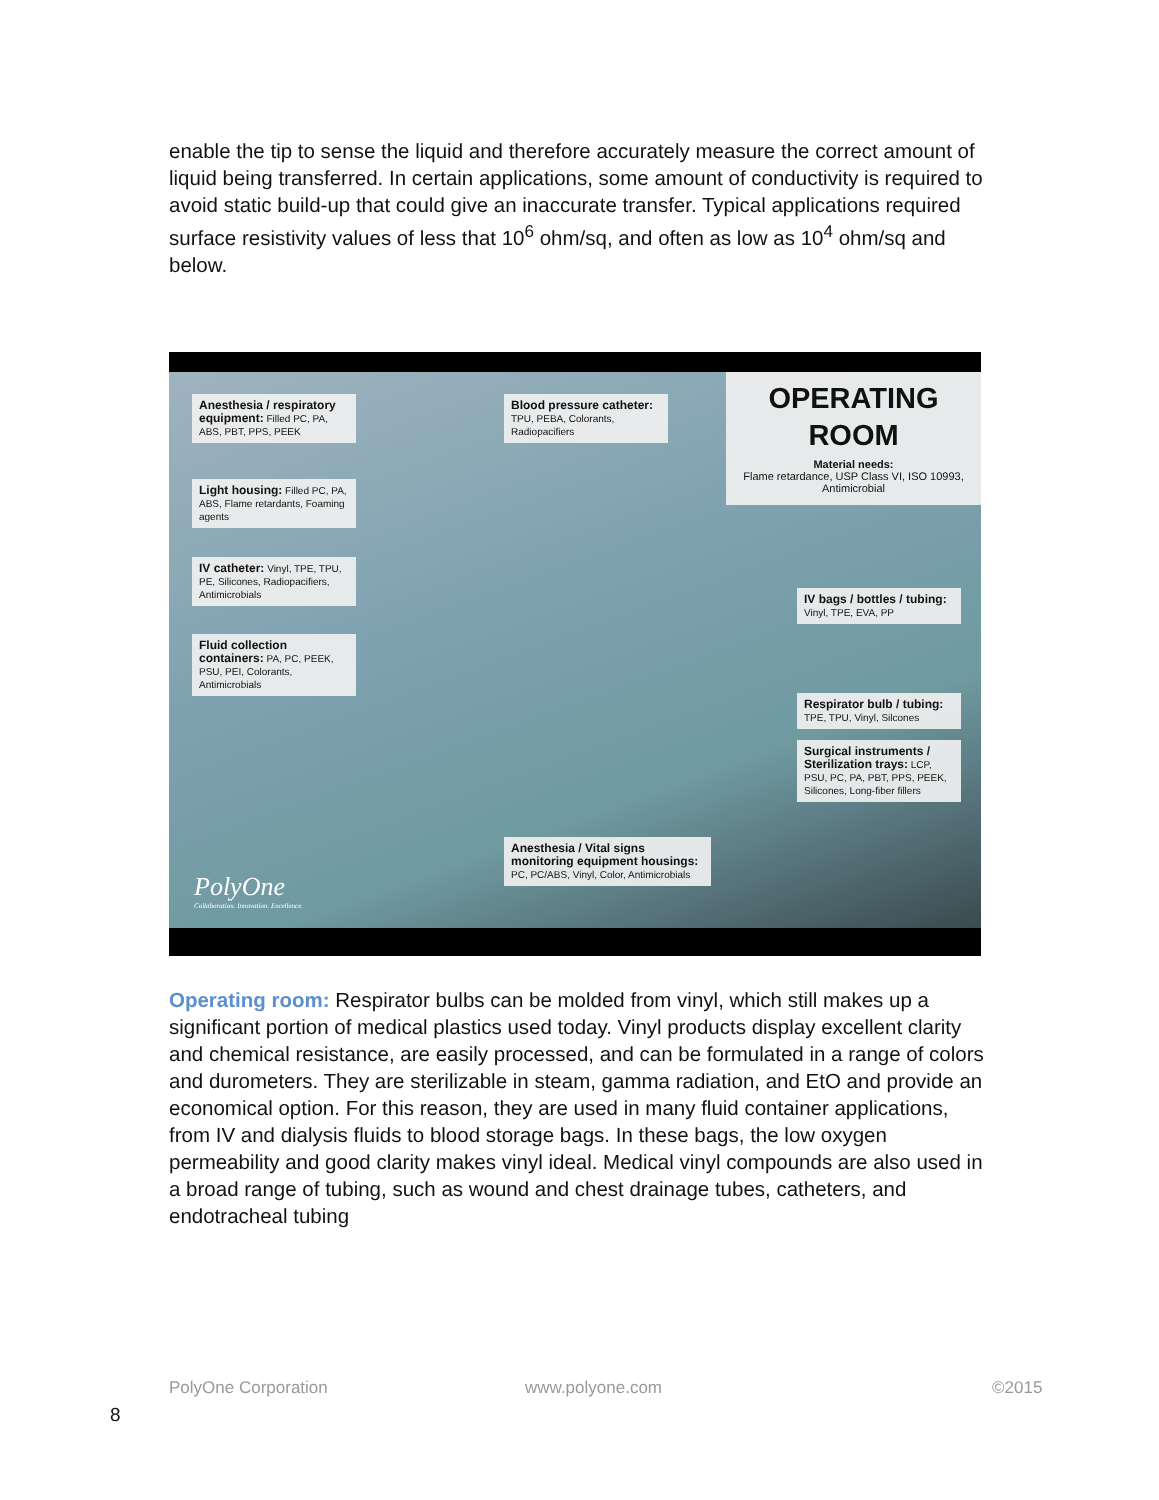enable the tip to sense the liquid and therefore accurately measure the correct amount of liquid being transferred. In certain applications, some amount of conductivity is required to avoid static build-up that could give an inaccurate transfer. Typical applications required surface resistivity values of less that 10<sup>6</sup> ohm/sq, and often as low as 10<sup>4</sup> ohm/sq and below.
Anesthesia / respiratory equipment: Filled PC, PA, ABS, PBT, PPS, PEEK
Blood pressure catheter: TPU, PEBA, Colorants, Radiopacifiers
OPERATING
ROOM
Material needs:
Flame retardance, USP Class VI, ISO 10993, Antimicrobial
Light housing: Filled PC, PA, ABS, Flame retardants, Foaming agents
IV catheter: Vinyl, TPE, TPU, PE, Silicones, Radiopacifiers, Antimicrobials
Fluid collection containers: PA, PC, PEEK, PSU, PEI, Colorants, Antimicrobials
IV bags / bottles / tubing: Vinyl, TPE, EVA, PP
Respirator bulb / tubing: TPE, TPU, Vinyl, Silcones
Surgical instruments / Sterilization trays: LCP, PSU, PC, PA, PBT, PPS, PEEK, Silicones, Long-fiber fillers
Anesthesia / Vital signs monitoring equipment housings: PC, PC/ABS, Vinyl, Color, Antimicrobials
PolyOne
Collaboration. Innovation. Excellence.
Operating room: Respirator bulbs can be molded from vinyl, which still makes up a significant portion of medical plastics used today. Vinyl products display excellent clarity and chemical resistance, are easily processed, and can be formulated in a range of colors and durometers. They are sterilizable in steam, gamma radiation, and EtO and provide an economical option. For this reason, they are used in many fluid container applications, from IV and dialysis fluids to blood storage bags. In these bags, the low oxygen permeability and good clarity makes vinyl ideal. Medical vinyl compounds are also used in a broad range of tubing, such as wound and chest drainage tubes, catheters, and endotracheal tubing
PolyOne Corporation www.polyone.com ©2015
8